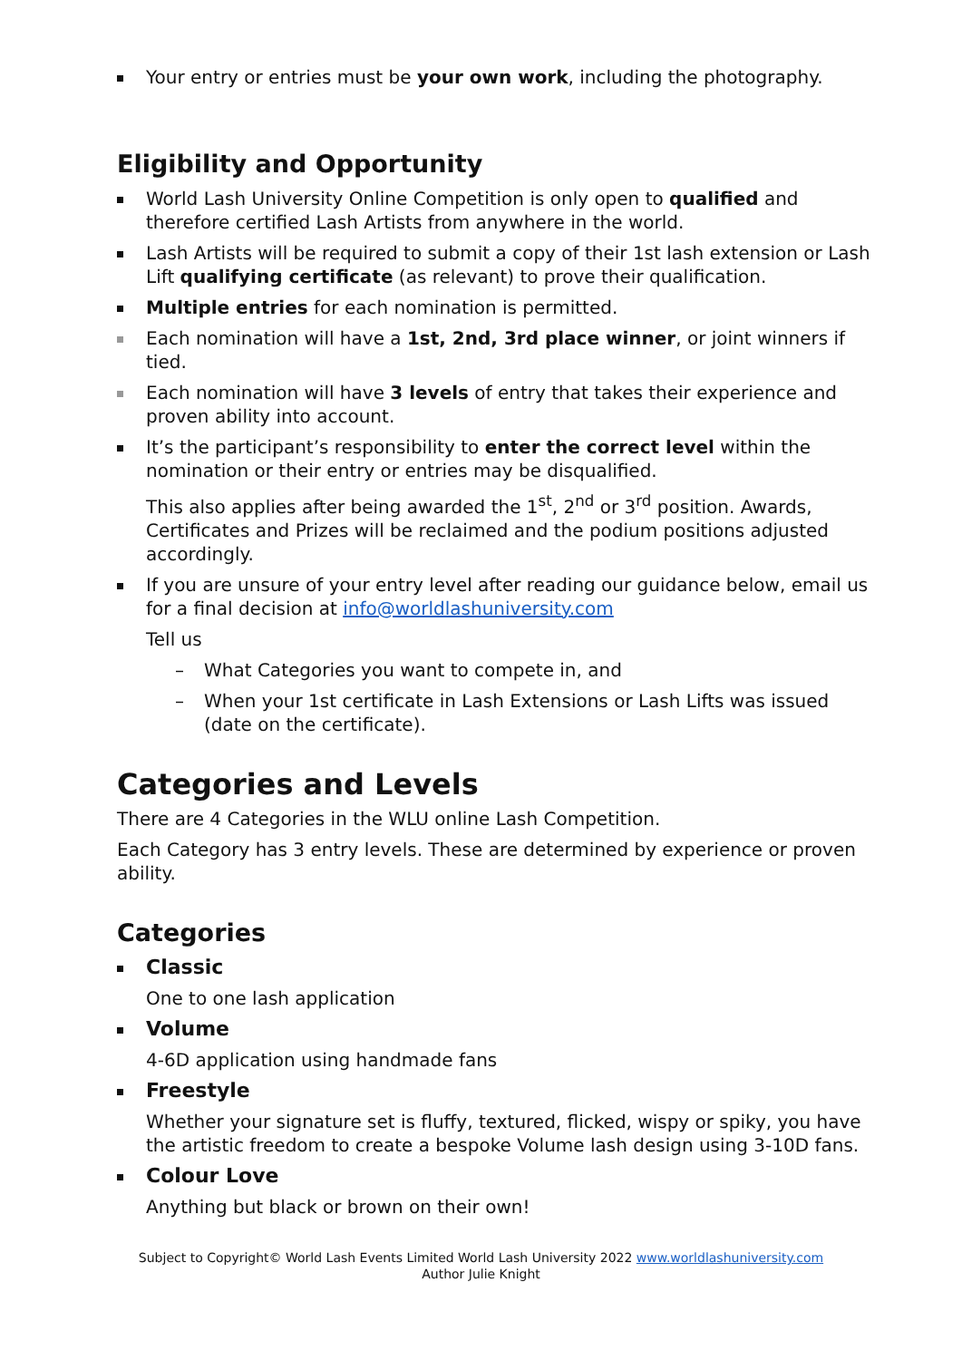Your entry or entries must be your own work, including the photography.
Eligibility and Opportunity
World Lash University Online Competition is only open to qualified and therefore certified Lash Artists from anywhere in the world.
Lash Artists will be required to submit a copy of their 1st lash extension or Lash Lift qualifying certificate (as relevant) to prove their qualification.
Multiple entries for each nomination is permitted.
Each nomination will have a 1st, 2nd, 3rd place winner, or joint winners if tied.
Each nomination will have 3 levels of entry that takes their experience and proven ability into account.
It’s the participant’s responsibility to enter the correct level within the nomination or their entry or entries may be disqualified.
This also applies after being awarded the 1<sup>st</sup>, 2<sup>nd</sup> or 3<sup>rd</sup> position. Awards, Certificates and Prizes will be reclaimed and the podium positions adjusted accordingly.
If you are unsure of your entry level after reading our guidance below, email us for a final decision at info@worldlashuniversity.com
Tell us
– What Categories you want to compete in, and
– When your 1st certificate in Lash Extensions or Lash Lifts was issued (date on the certificate).
Categories and Levels
There are 4 Categories in the WLU online Lash Competition.
Each Category has 3 entry levels. These are determined by experience or proven ability.
Categories
Classic
One to one lash application
Volume
4-6D application using handmade fans
Freestyle
Whether your signature set is fluffy, textured, flicked, wispy or spiky, you have the artistic freedom to create a bespoke Volume lash design using 3-10D fans.
Colour Love
Anything but black or brown on their own!
Subject to Copyright© World Lash Events Limited World Lash University 2022 www.worldlashuniversity.com
Author Julie Knight